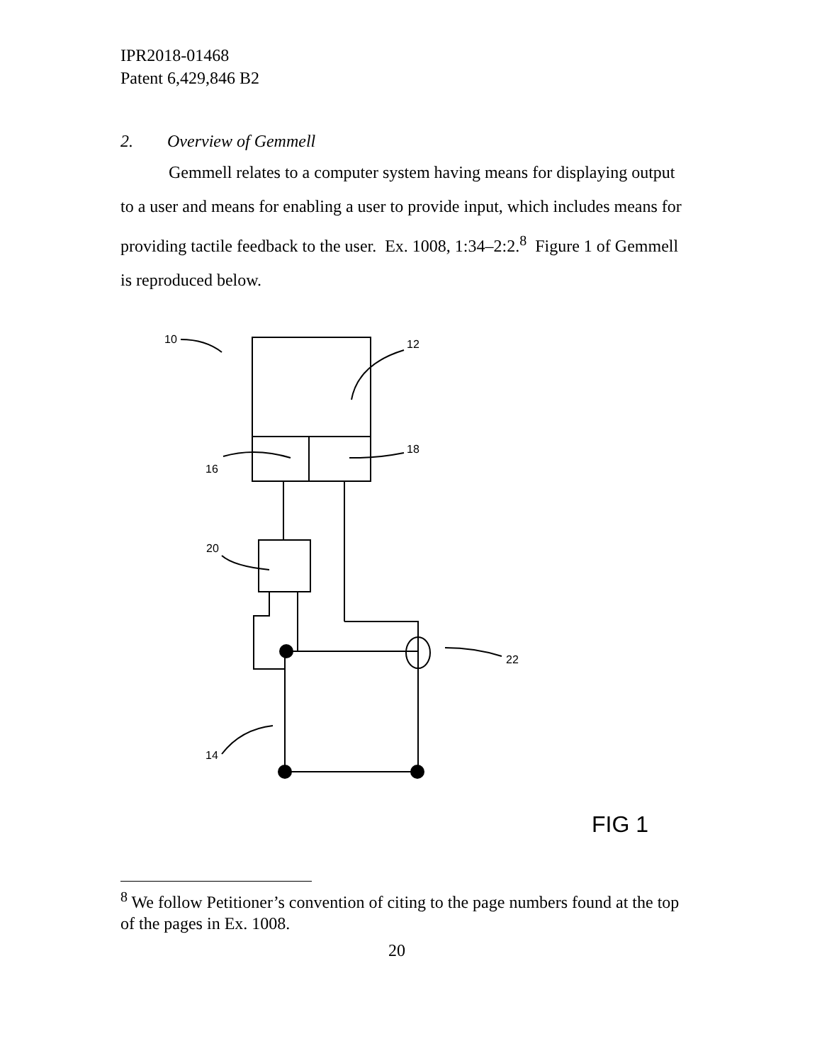IPR2018-01468
Patent 6,429,846 B2
2. Overview of Gemmell
Gemmell relates to a computer system having means for displaying output to a user and means for enabling a user to provide input, which includes means for providing tactile feedback to the user. Ex. 1008, 1:34–2:2.<sup>8</sup> Figure 1 of Gemmell is reproduced below.
10
12
16
18
20
22
14
FIG 1
<sup>8</sup> We follow Petitioner’s convention of citing to the page numbers found at the top of the pages in Ex. 1008.
20